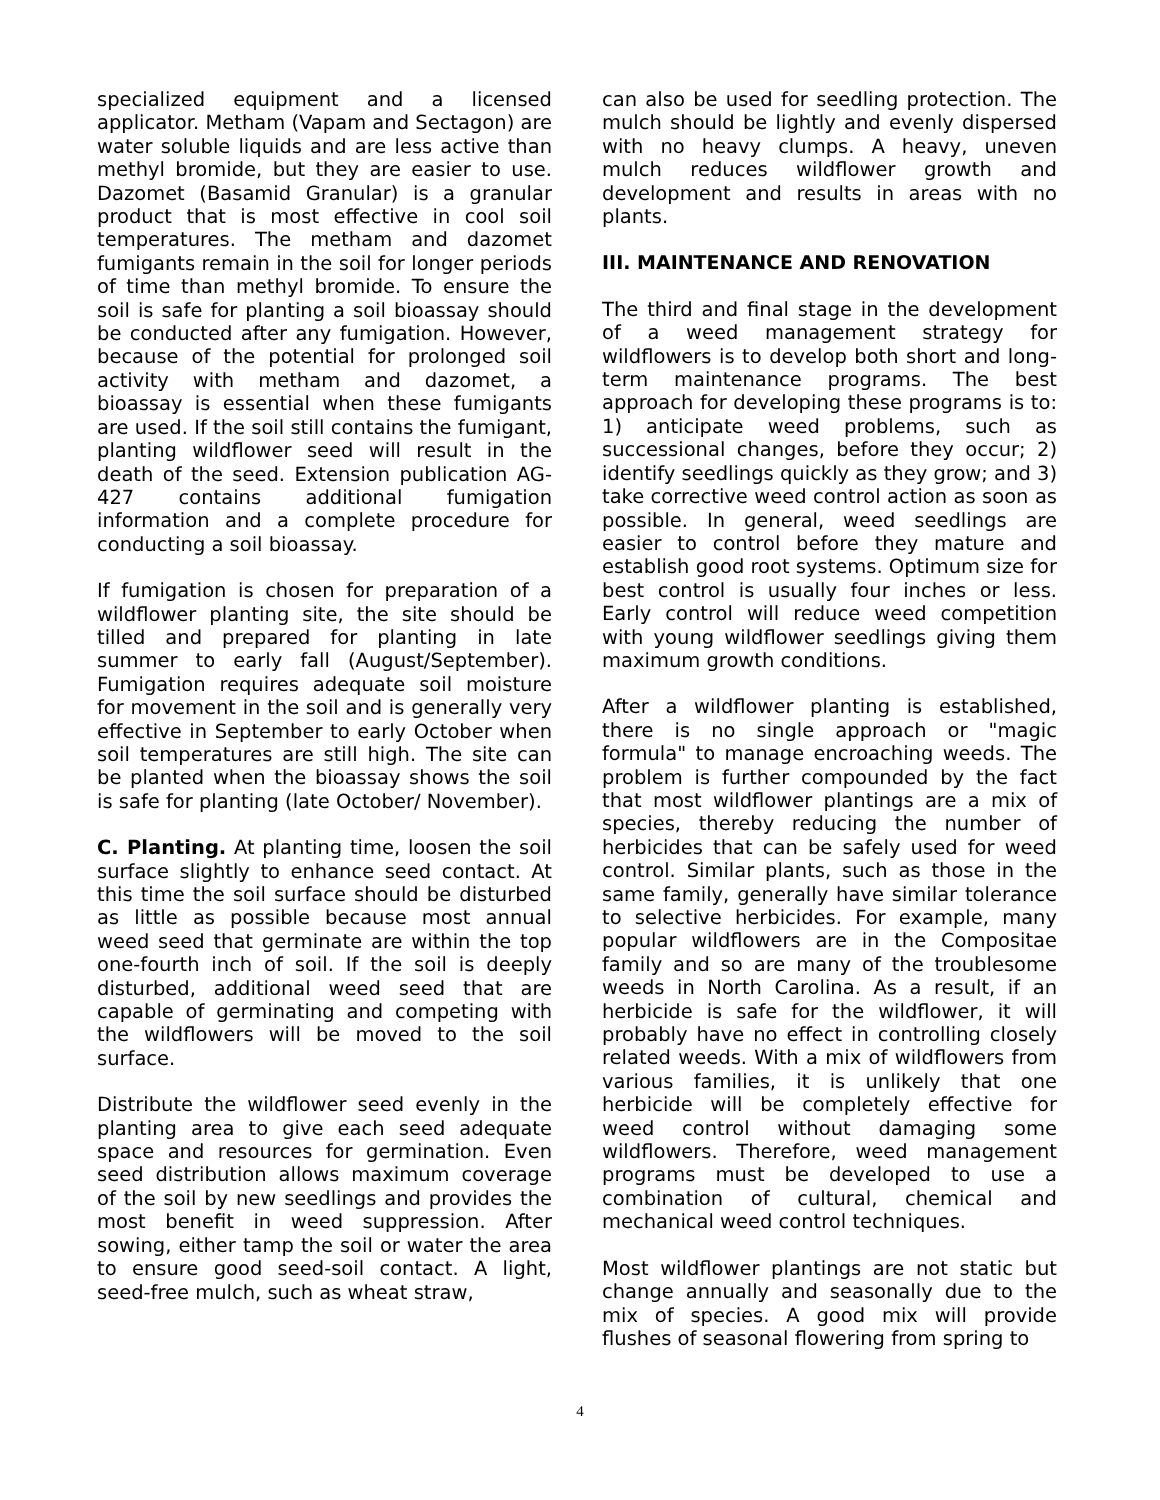specialized equipment and a licensed applicator. Metham (Vapam and Sectagon) are water soluble liquids and are less active than methyl bromide, but they are easier to use. Dazomet (Basamid Granular) is a granular product that is most effective in cool soil temperatures. The metham and dazomet fumigants remain in the soil for longer periods of time than methyl bromide. To ensure the soil is safe for planting a soil bioassay should be conducted after any fumigation. However, because of the potential for prolonged soil activity with metham and dazomet, a bioassay is essential when these fumigants are used. If the soil still contains the fumigant, planting wildflower seed will result in the death of the seed. Extension publication AG-427 contains additional fumigation information and a complete procedure for conducting a soil bioassay.
If fumigation is chosen for preparation of a wildflower planting site, the site should be tilled and prepared for planting in late summer to early fall (August/September). Fumigation requires adequate soil moisture for movement in the soil and is generally very effective in September to early October when soil temperatures are still high. The site can be planted when the bioassay shows the soil is safe for planting (late October/ November).
C. Planting. At planting time, loosen the soil surface slightly to enhance seed contact. At this time the soil surface should be disturbed as little as possible because most annual weed seed that germinate are within the top one-fourth inch of soil. If the soil is deeply disturbed, additional weed seed that are capable of germinating and competing with the wildflowers will be moved to the soil surface.
Distribute the wildflower seed evenly in the planting area to give each seed adequate space and resources for germination. Even seed distribution allows maximum coverage of the soil by new seedlings and provides the most benefit in weed suppression. After sowing, either tamp the soil or water the area to ensure good seed-soil contact. A light, seed-free mulch, such as wheat straw,
can also be used for seedling protection. The mulch should be lightly and evenly dispersed with no heavy clumps. A heavy, uneven mulch reduces wildflower growth and development and results in areas with no plants.
III. MAINTENANCE AND RENOVATION
The third and final stage in the development of a weed management strategy for wildflowers is to develop both short and long-term maintenance programs. The best approach for developing these programs is to: 1) anticipate weed problems, such as successional changes, before they occur; 2) identify seedlings quickly as they grow; and 3) take corrective weed control action as soon as possible. In general, weed seedlings are easier to control before they mature and establish good root systems. Optimum size for best control is usually four inches or less. Early control will reduce weed competition with young wildflower seedlings giving them maximum growth conditions.
After a wildflower planting is established, there is no single approach or "magic formula" to manage encroaching weeds. The problem is further compounded by the fact that most wildflower plantings are a mix of species, thereby reducing the number of herbicides that can be safely used for weed control. Similar plants, such as those in the same family, generally have similar tolerance to selective herbicides. For example, many popular wildflowers are in the Compositae family and so are many of the troublesome weeds in North Carolina. As a result, if an herbicide is safe for the wildflower, it will probably have no effect in controlling closely related weeds. With a mix of wildflowers from various families, it is unlikely that one herbicide will be completely effective for weed control without damaging some wildflowers. Therefore, weed management programs must be developed to use a combination of cultural, chemical and mechanical weed control techniques.
Most wildflower plantings are not static but change annually and seasonally due to the mix of species. A good mix will provide flushes of seasonal flowering from spring to
4